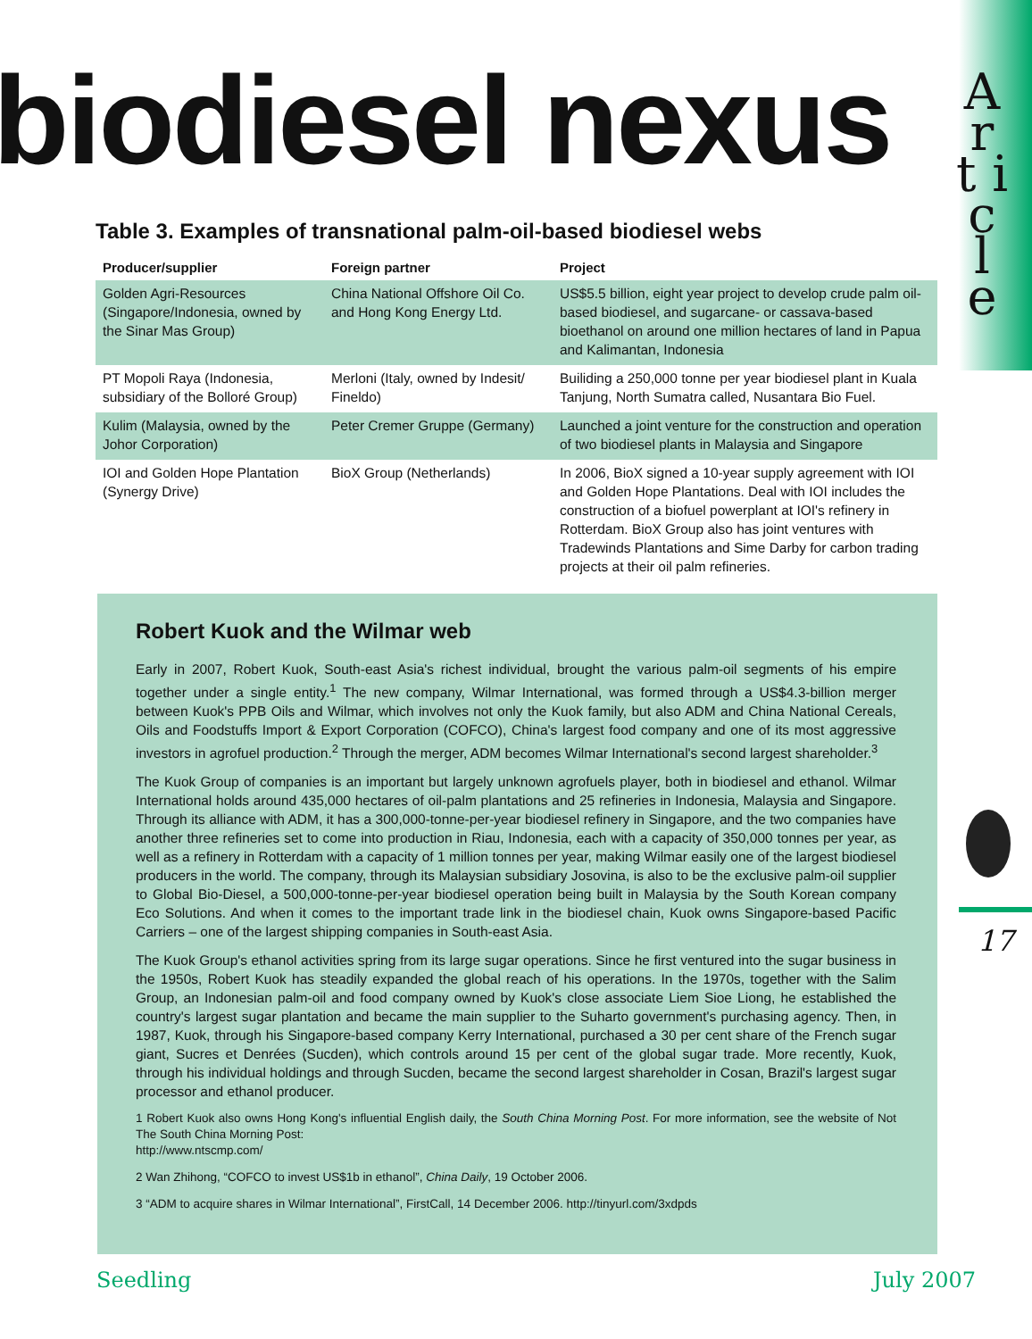A r t i c l e
biodiesel nexus
Table 3. Examples of transnational palm-oil-based biodiesel webs
| Producer/supplier | Foreign partner | Project |
| --- | --- | --- |
| Golden Agri-Resources (Singapore/Indonesia, owned by the Sinar Mas Group) | China National Offshore Oil Co. and Hong Kong Energy Ltd. | US$5.5 billion, eight year project to develop crude palm oil-based biodiesel, and sugarcane- or cassava-based bioethanol on around one million hectares of land in Papua and Kalimantan, Indonesia |
| PT Mopoli Raya (Indonesia, subsidiary of the Bolloré Group) | Merloni (Italy, owned by Indesit/ Fineldo) | Builiding a 250,000 tonne per year biodiesel plant in Kuala Tanjung, North Sumatra called, Nusantara Bio Fuel. |
| Kulim (Malaysia, owned by the Johor Corporation) | Peter Cremer Gruppe (Germany) | Launched a joint venture for the construction and operation of two biodiesel plants in Malaysia and Singapore |
| IOI and Golden Hope Plantation (Synergy Drive) | BioX Group (Netherlands) | In 2006, BioX signed a 10-year supply agreement with IOI and Golden Hope Plantations. Deal with IOI includes the construction of a biofuel powerplant at IOI's refinery in Rotterdam. BioX Group also has joint ventures with Tradewinds Plantations and Sime Darby for carbon trading projects at their oil palm refineries. |
Robert Kuok and the Wilmar web
Early in 2007, Robert Kuok, South-east Asia's richest individual, brought the various palm-oil segments of his empire together under a single entity.<sup>1</sup> The new company, Wilmar International, was formed through a US$4.3-billion merger between Kuok's PPB Oils and Wilmar, which involves not only the Kuok family, but also ADM and China National Cereals, Oils and Foodstuffs Import & Export Corporation (COFCO), China's largest food company and one of its most aggressive investors in agrofuel production.<sup>2</sup> Through the merger, ADM becomes Wilmar International's second largest shareholder.<sup>3</sup>
The Kuok Group of companies is an important but largely unknown agrofuels player, both in biodiesel and ethanol. Wilmar International holds around 435,000 hectares of oil-palm plantations and 25 refineries in Indonesia, Malaysia and Singapore. Through its alliance with ADM, it has a 300,000-tonne-per-year biodiesel refinery in Singapore, and the two companies have another three refineries set to come into production in Riau, Indonesia, each with a capacity of 350,000 tonnes per year, as well as a refinery in Rotterdam with a capacity of 1 million tonnes per year, making Wilmar easily one of the largest biodiesel producers in the world. The company, through its Malaysian subsidiary Josovina, is also to be the exclusive palm-oil supplier to Global Bio-Diesel, a 500,000-tonne-per-year biodiesel operation being built in Malaysia by the South Korean company Eco Solutions. And when it comes to the important trade link in the biodiesel chain, Kuok owns Singapore-based Pacific Carriers – one of the largest shipping companies in South-east Asia.
The Kuok Group's ethanol activities spring from its large sugar operations. Since he first ventured into the sugar business in the 1950s, Robert Kuok has steadily expanded the global reach of his operations. In the 1970s, together with the Salim Group, an Indonesian palm-oil and food company owned by Kuok's close associate Liem Sioe Liong, he established the country's largest sugar plantation and became the main supplier to the Suharto government's purchasing agency. Then, in 1987, Kuok, through his Singapore-based company Kerry International, purchased a 30 per cent share of the French sugar giant, Sucres et Denrées (Sucden), which controls around 15 per cent of the global sugar trade. More recently, Kuok, through his individual holdings and through Sucden, became the second largest shareholder in Cosan, Brazil's largest sugar processor and ethanol producer.
1 Robert Kuok also owns Hong Kong's influential English daily, the South China Morning Post. For more information, see the website of Not The South China Morning Post:
http://www.ntscmp.com/
2 Wan Zhihong, “COFCO to invest US$1b in ethanol”, China Daily, 19 October 2006.
3 “ADM to acquire shares in Wilmar International”, FirstCall, 14 December 2006. http://tinyurl.com/3xdpds
17
Seedling July 2007